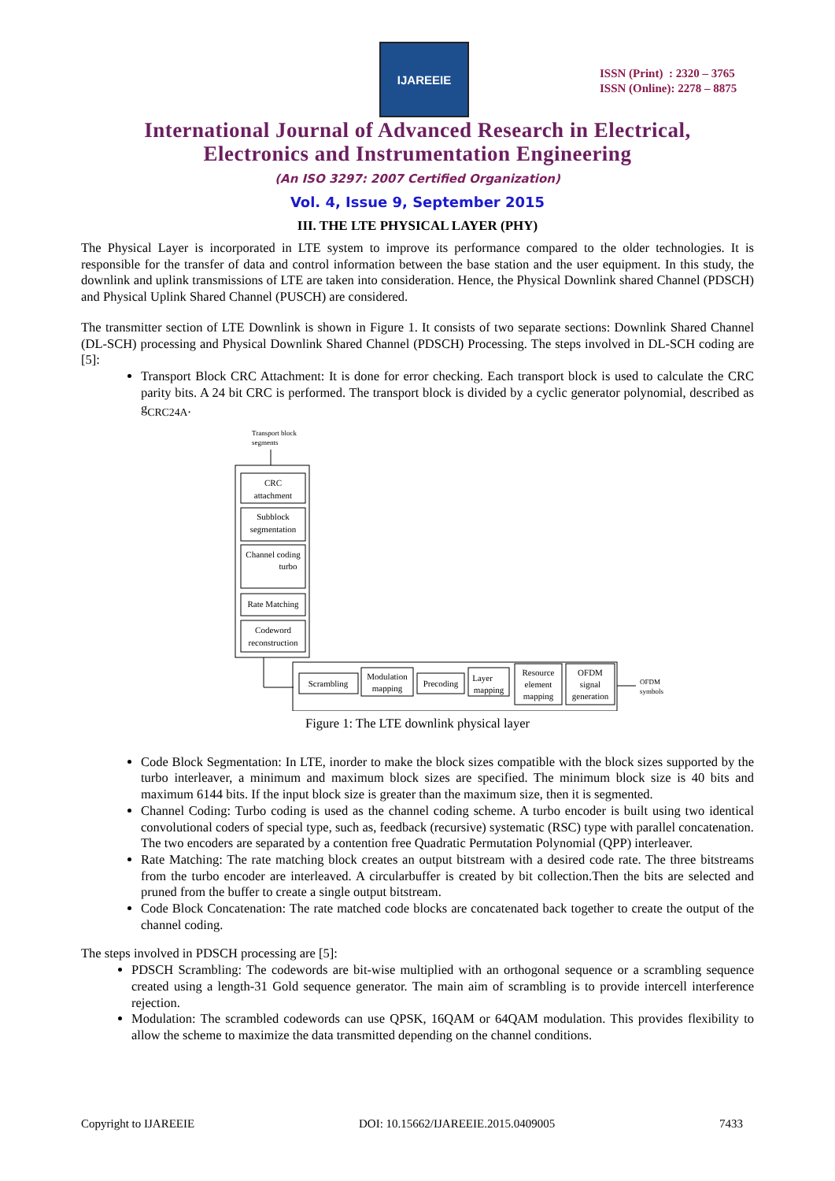IJAREEIE
ISSN (Print) : 2320 – 3765
ISSN (Online): 2278 – 8875
International Journal of Advanced Research in Electrical,
Electronics and Instrumentation Engineering
(An ISO 3297: 2007 Certified Organization)
Vol. 4, Issue 9, September 2015
III. THE LTE PHYSICAL LAYER (PHY)
The Physical Layer is incorporated in LTE system to improve its performance compared to the older technologies. It is responsible for the transfer of data and control information between the base station and the user equipment. In this study, the downlink and uplink transmissions of LTE are taken into consideration. Hence, the Physical Downlink shared Channel (PDSCH) and Physical Uplink Shared Channel (PUSCH) are considered.
The transmitter section of LTE Downlink is shown in Figure 1. It consists of two separate sections: Downlink Shared Channel (DL-SCH) processing and Physical Downlink Shared Channel (PDSCH) Processing. The steps involved in DL-SCH coding are [5]:
Transport Block CRC Attachment: It is done for error checking. Each transport block is used to calculate the CRC parity bits. A 24 bit CRC is performed. The transport block is divided by a cyclic generator polynomial, described as g<sub>CRC24A</sub>.
Transport block
segments
CRC
attachment
Subblock
segmentation
Channel coding
turbo
Rate Matching
Codeword
reconstruction
Scrambling
Modulation
mapping
Precoding
Layer
mapping
Resource
element
mapping
OFDM
signal
generation
OFDM
symbols
Figure 1: The LTE downlink physical layer
Code Block Segmentation: In LTE, inorder to make the block sizes compatible with the block sizes supported by the turbo interleaver, a minimum and maximum block sizes are specified. The minimum block size is 40 bits and maximum 6144 bits. If the input block size is greater than the maximum size, then it is segmented.
Channel Coding: Turbo coding is used as the channel coding scheme. A turbo encoder is built using two identical convolutional coders of special type, such as, feedback (recursive) systematic (RSC) type with parallel concatenation. The two encoders are separated by a contention free Quadratic Permutation Polynomial (QPP) interleaver.
Rate Matching: The rate matching block creates an output bitstream with a desired code rate. The three bitstreams from the turbo encoder are interleaved. A circularbuffer is created by bit collection.Then the bits are selected and pruned from the buffer to create a single output bitstream.
Code Block Concatenation: The rate matched code blocks are concatenated back together to create the output of the channel coding.
The steps involved in PDSCH processing are [5]:
PDSCH Scrambling: The codewords are bit-wise multiplied with an orthogonal sequence or a scrambling sequence created using a length-31 Gold sequence generator. The main aim of scrambling is to provide intercell interference rejection.
Modulation: The scrambled codewords can use QPSK, 16QAM or 64QAM modulation. This provides flexibility to allow the scheme to maximize the data transmitted depending on the channel conditions.
Copyright to IJAREEIE DOI: 10.15662/IJAREEIE.2015.0409005 7433